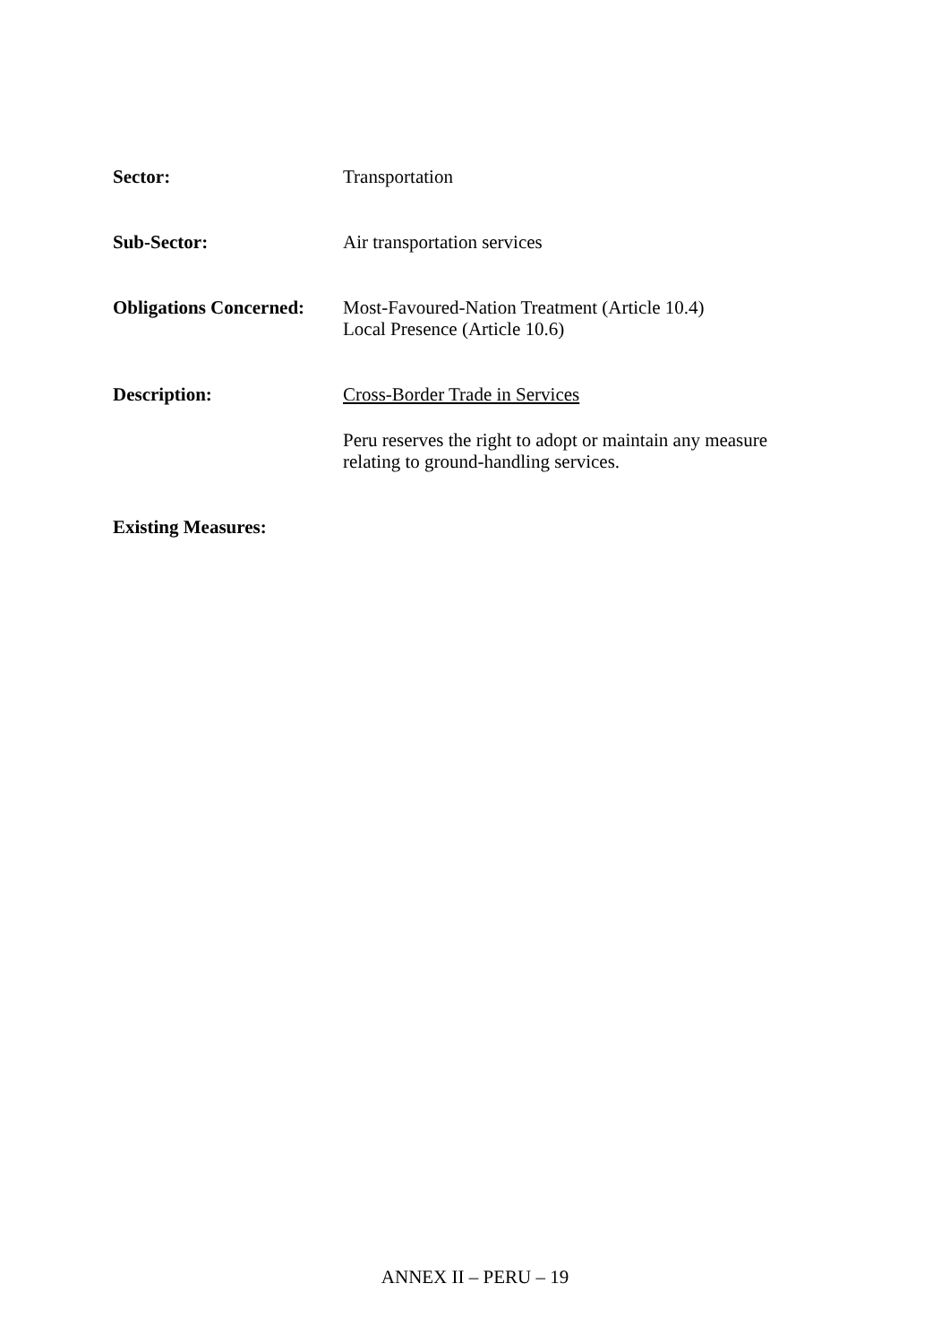Sector: Transportation
Sub-Sector: Air transportation services
Obligations Concerned:
Most-Favoured-Nation Treatment (Article 10.4)
Local Presence (Article 10.6)
Description: Cross-Border Trade in Services
Peru reserves the right to adopt or maintain any measure relating to ground-handling services.
Existing Measures:
ANNEX II – PERU – 19